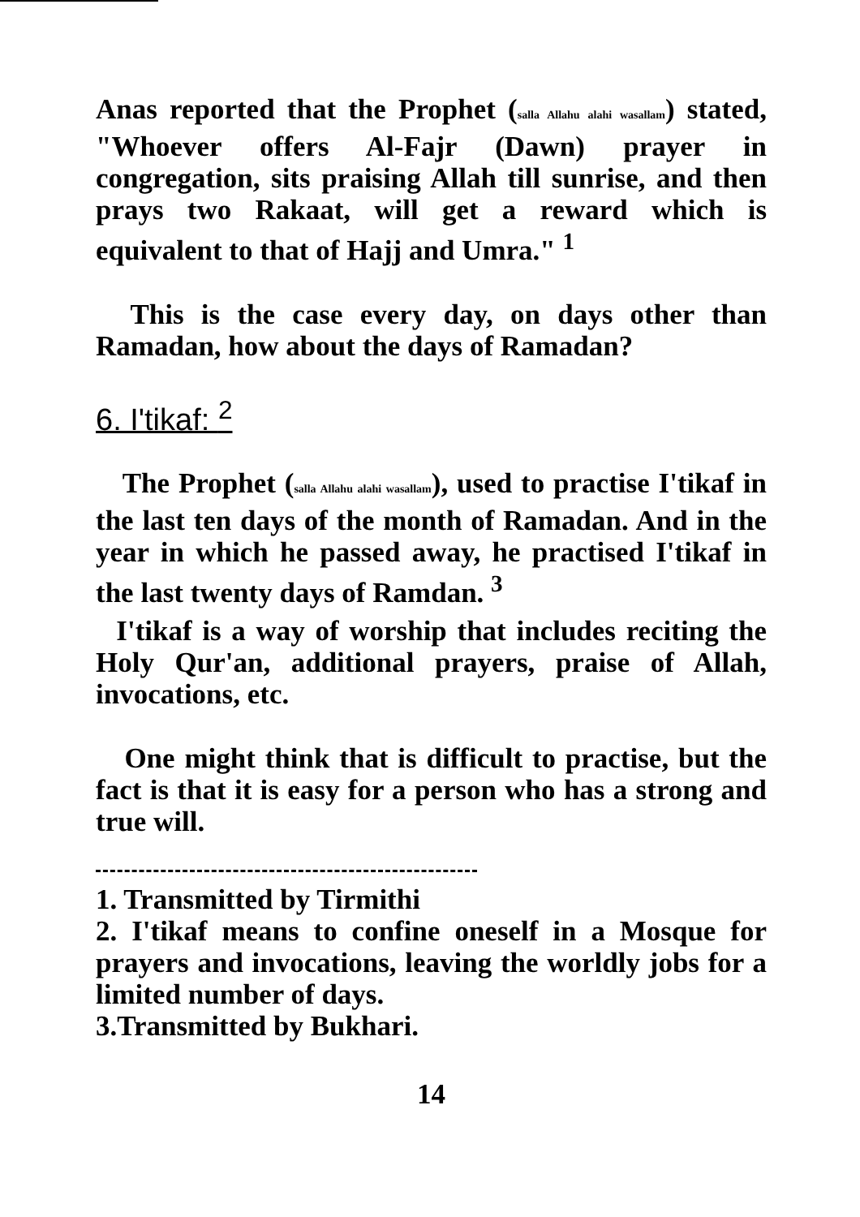Anas reported that the Prophet (salla Allahu alahi wasallam) stated, "Whoever offers Al-Fajr (Dawn) prayer in congregation, sits praising Allah till sunrise, and then prays two Rakaat, will get a reward which is equivalent to that of Hajj and Umra." <sup>1</sup>
This is the case every day, on days other than Ramadan, how about the days of Ramadan?
6. I'tikaf: <sup>2</sup>
The Prophet (salla Allahu alahi wasallam), used to practise I'tikaf in the last ten days of the month of Ramadan. And in the year in which he passed away, he practised I'tikaf in the last twenty days of Ramdan. <sup>3</sup>
I'tikaf is a way of worship that includes reciting the Holy Qur'an, additional prayers, praise of Allah, invocations, etc.
One might think that is difficult to practise, but the fact is that it is easy for a person who has a strong and true will.
1. Transmitted by Tirmithi
2. I'tikaf means to confine oneself in a Mosque for prayers and invocations, leaving the worldly jobs for a limited number of days.
3.Transmitted by Bukhari.
14